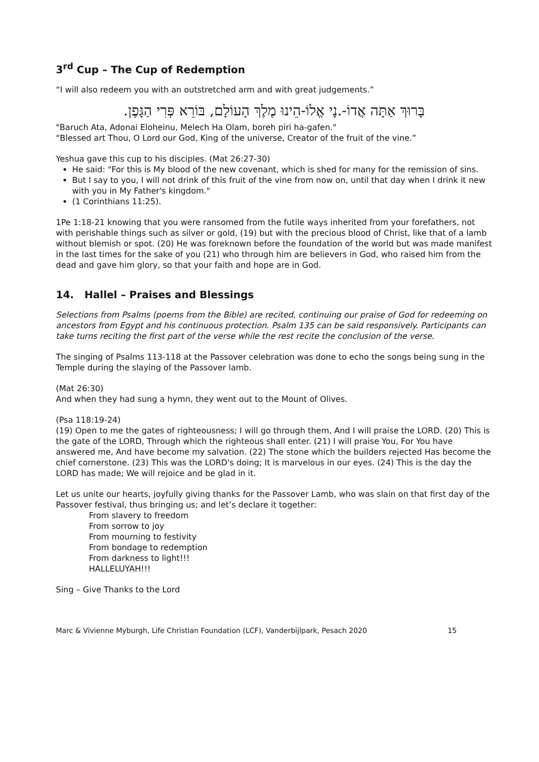3<sup>rd</sup> Cup – The Cup of Redemption
“I will also redeem you with an outstretched arm and with great judgements.”
בָּרוּךְ אַתָּה אֲדוֹ-.נָי אֱלוֹ-הֵינוּ מֶלֶךְ הָעוֹלָם, בּוֹרֵא פְּרִי הַגָּפֶן.
"Baruch Ata, Adonai Eloheinu, Melech Ha Olam, boreh piri ha-gafen."
“Blessed art Thou, O Lord our God, King of the universe, Creator of the fruit of the vine.”
Yeshua gave this cup to his disciples. (Mat 26:27-30)
He said: "For this is My blood of the new covenant, which is shed for many for the remission of sins.
But I say to you, I will not drink of this fruit of the vine from now on, until that day when I drink it new with you in My Father's kingdom."
(1 Corinthians 11:25).
1Pe 1:18-21 knowing that you were ransomed from the futile ways inherited from your forefathers, not with perishable things such as silver or gold, (19) but with the precious blood of Christ, like that of a lamb without blemish or spot. (20) He was foreknown before the foundation of the world but was made manifest in the last times for the sake of you (21) who through him are believers in God, who raised him from the dead and gave him glory, so that your faith and hope are in God.
14. Hallel – Praises and Blessings
Selections from Psalms (poems from the Bible) are recited, continuing our praise of God for redeeming on ancestors from Egypt and his continuous protection. Psalm 135 can be said responsively. Participants can take turns reciting the first part of the verse while the rest recite the conclusion of the verse.
The singing of Psalms 113-118 at the Passover celebration was done to echo the songs being sung in the Temple during the slaying of the Passover lamb.
(Mat 26:30)
And when they had sung a hymn, they went out to the Mount of Olives.
(Psa 118:19-24)
(19) Open to me the gates of righteousness; I will go through them, And I will praise the LORD. (20) This is the gate of the LORD, Through which the righteous shall enter. (21) I will praise You, For You have answered me, And have become my salvation. (22) The stone which the builders rejected Has become the chief cornerstone. (23) This was the LORD's doing; It is marvelous in our eyes. (24) This is the day the LORD has made; We will rejoice and be glad in it.
Let us unite our hearts, joyfully giving thanks for the Passover Lamb, who was slain on that first day of the Passover festival, thus bringing us; and let’s declare it together:
From slavery to freedom
From sorrow to joy
From mourning to festivity
From bondage to redemption
From darkness to light!!!
HALLELUYAH!!!
Sing – Give Thanks to the Lord
Marc & Vivienne Myburgh, Life Christian Foundation (LCF), Vanderbijlpark, Pesach 2020 15